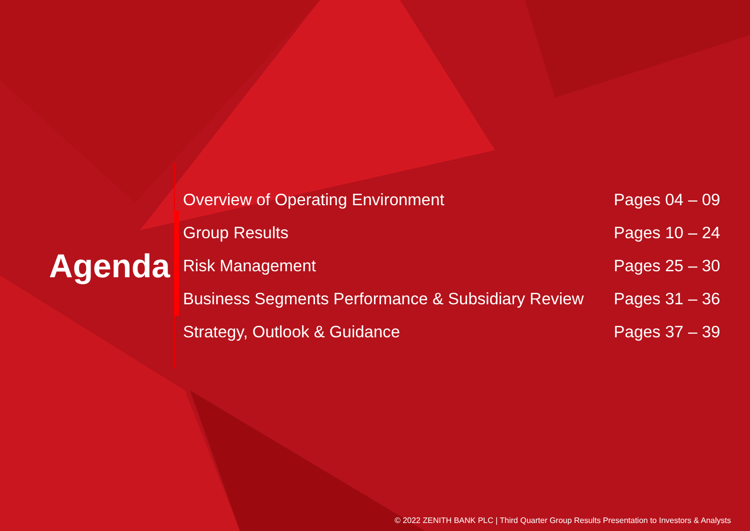Agenda
| Overview of Operating Environment | Pages 04 – 09 |
| Group Results | Pages 10 – 24 |
| Risk Management | Pages 25 – 30 |
| Business Segments Performance & Subsidiary Review | Pages 31 – 36 |
| Strategy, Outlook & Guidance | Pages 37 – 39 |
© 2022 ZENITH BANK PLC | Third Quarter Group Results Presentation to Investors & Analysts